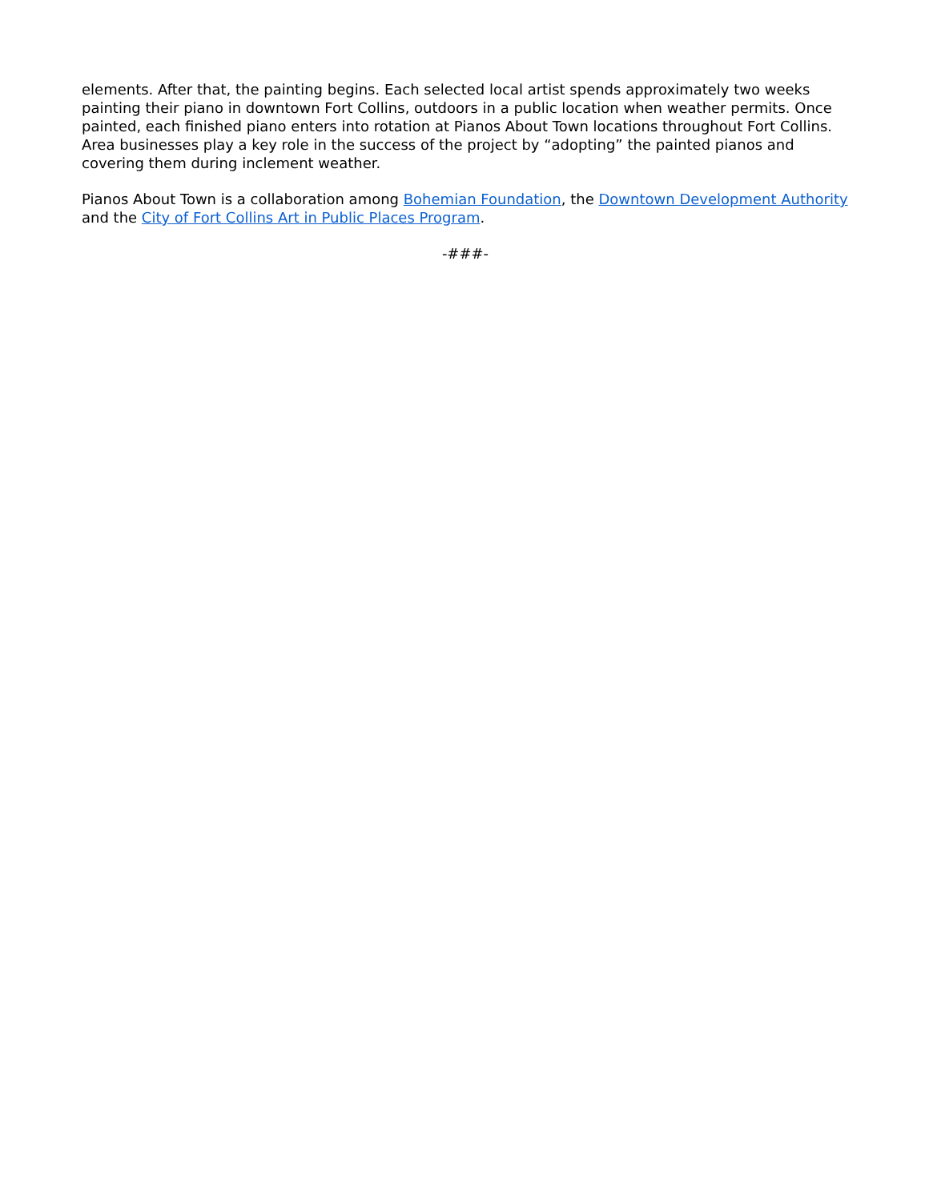elements. After that, the painting begins. Each selected local artist spends approximately two weeks painting their piano in downtown Fort Collins, outdoors in a public location when weather permits. Once painted, each finished piano enters into rotation at Pianos About Town locations throughout Fort Collins. Area businesses play a key role in the success of the project by “adopting” the painted pianos and covering them during inclement weather.
Pianos About Town is a collaboration among Bohemian Foundation, the Downtown Development Authority and the City of Fort Collins Art in Public Places Program.
-###-